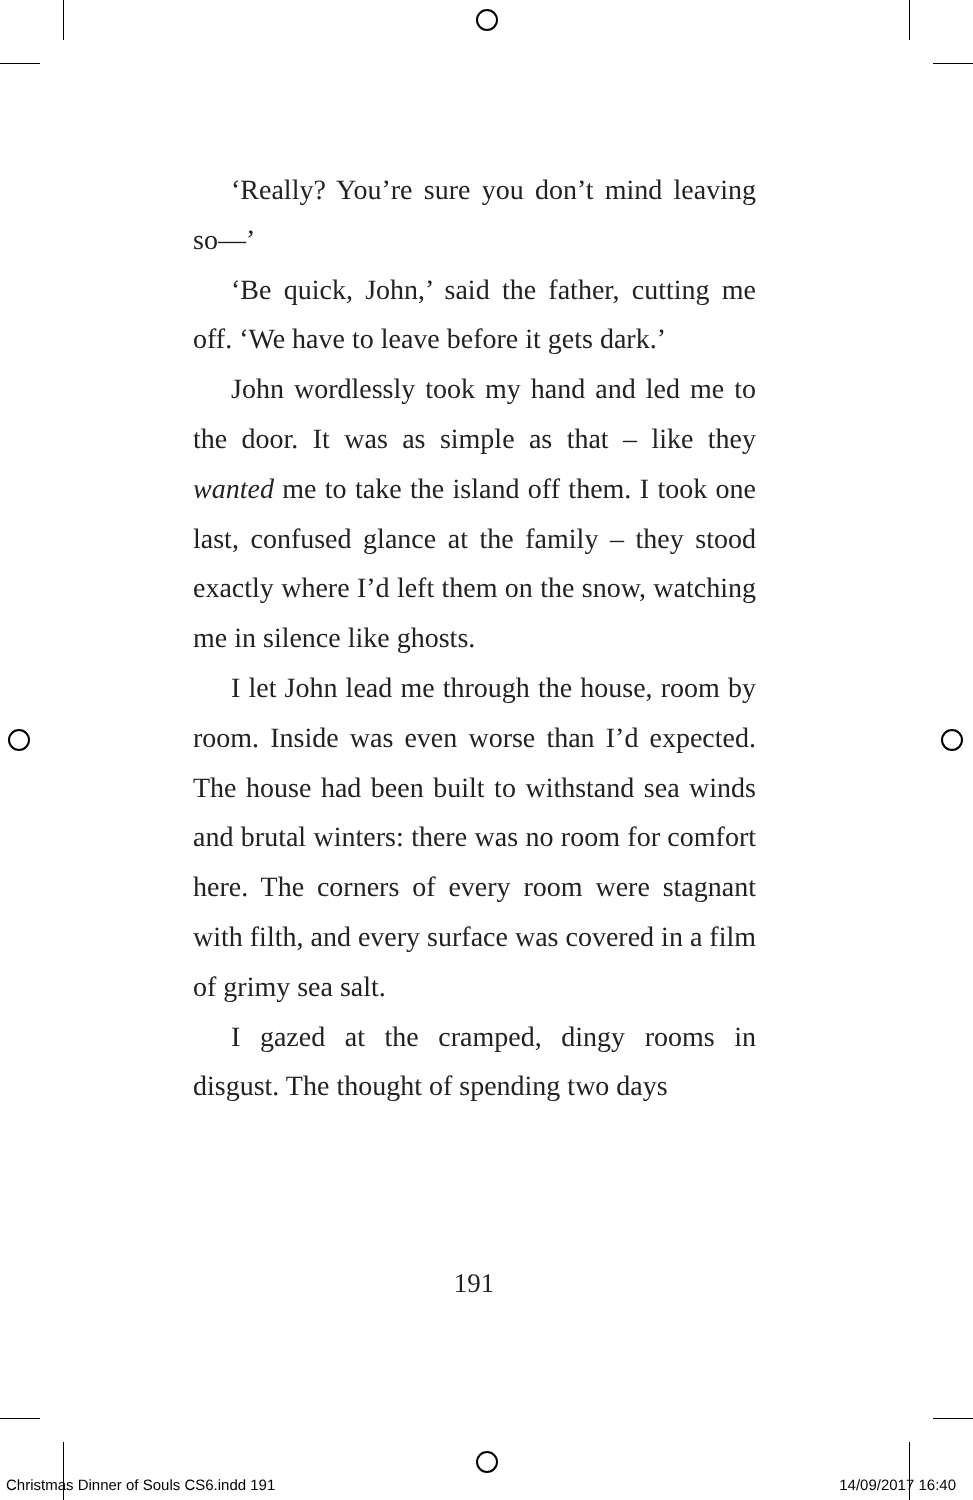‘Really? You’re sure you don’t mind leaving so—’
‘Be quick, John,’ said the father, cutting me off. ‘We have to leave before it gets dark.’
John wordlessly took my hand and led me to the door. It was as simple as that – like they wanted me to take the island off them. I took one last, confused glance at the family – they stood exactly where I’d left them on the snow, watching me in silence like ghosts.
I let John lead me through the house, room by room. Inside was even worse than I’d expected. The house had been built to withstand sea winds and brutal winters: there was no room for comfort here. The corners of every room were stagnant with filth, and every surface was covered in a film of grimy sea salt.
I gazed at the cramped, dingy rooms in disgust. The thought of spending two days
191
Christmas Dinner of Souls CS6.indd 191 14/09/2017 16:40